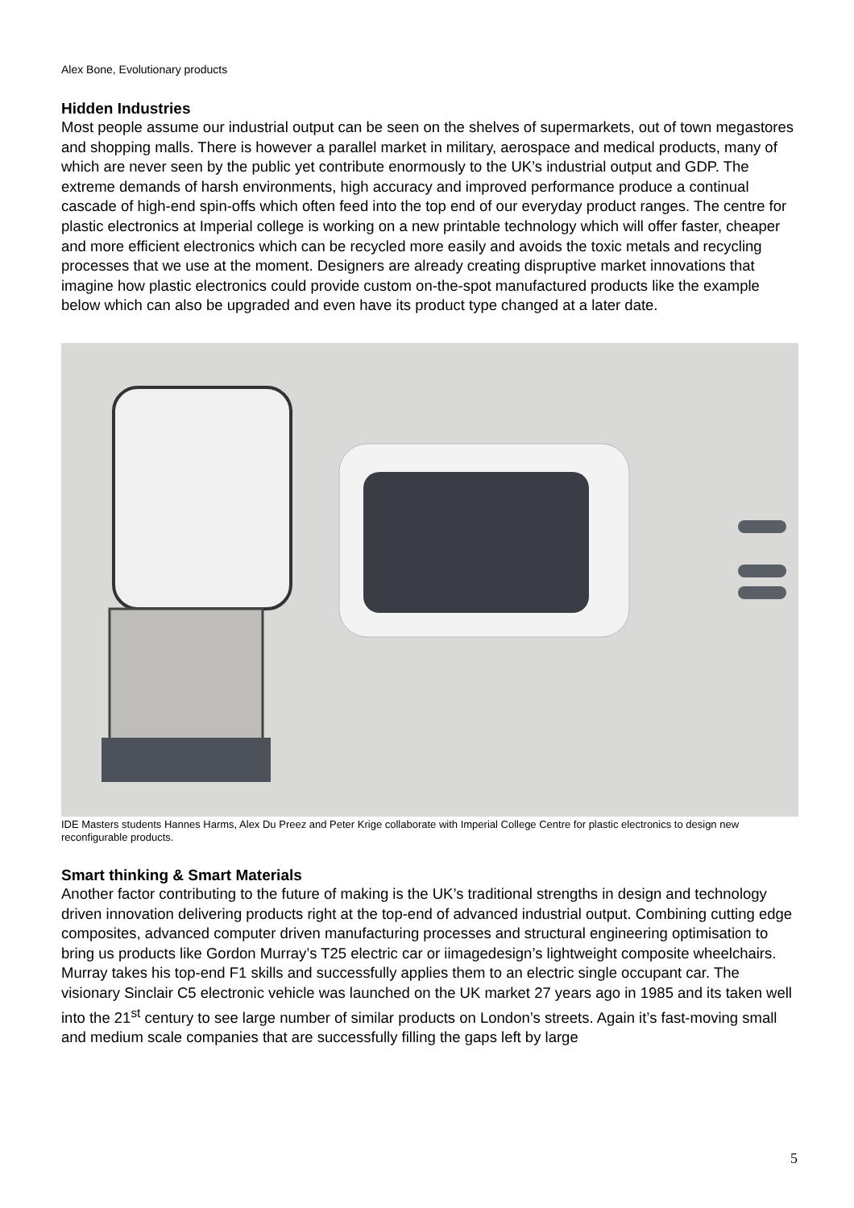Alex Bone, Evolutionary products
Hidden Industries
Most people assume our industrial output can be seen on the shelves of supermarkets, out of town megastores and shopping malls. There is however a parallel market in military, aerospace and medical products, many of which are never seen by the public yet contribute enormously to the UK’s industrial output and GDP. The extreme demands of harsh environments, high accuracy and improved performance produce a continual cascade of high-end spin-offs which often feed into the top end of our everyday product ranges. The centre for plastic electronics at Imperial college is working on a new printable technology which will offer faster, cheaper and more efficient electronics which can be recycled more easily and avoids the toxic metals and recycling processes that we use at the moment. Designers are already creating dispruptive market innovations that imagine how plastic electronics could provide custom on-the-spot manufactured products like the example below which can also be upgraded and even have its product type changed at a later date.
IDE Masters students Hannes Harms, Alex Du Preez and Peter Krige collaborate with Imperial College Centre for plastic electronics to design new reconfigurable products.
Smart thinking & Smart Materials
Another factor contributing to the future of making is the UK’s traditional strengths in design and technology driven innovation delivering products right at the top-end of advanced industrial output. Combining cutting edge composites, advanced computer driven manufacturing processes and structural engineering optimisation to bring us products like Gordon Murray’s T25 electric car or iimagedesign’s lightweight composite wheelchairs. Murray takes his top-end F1 skills and successfully applies them to an electric single occupant car. The visionary Sinclair C5 electronic vehicle was launched on the UK market 27 years ago in 1985 and its taken well into the 21<sup>st</sup> century to see large number of similar products on London’s streets. Again it’s fast-moving small and medium scale companies that are successfully filling the gaps left by large
5